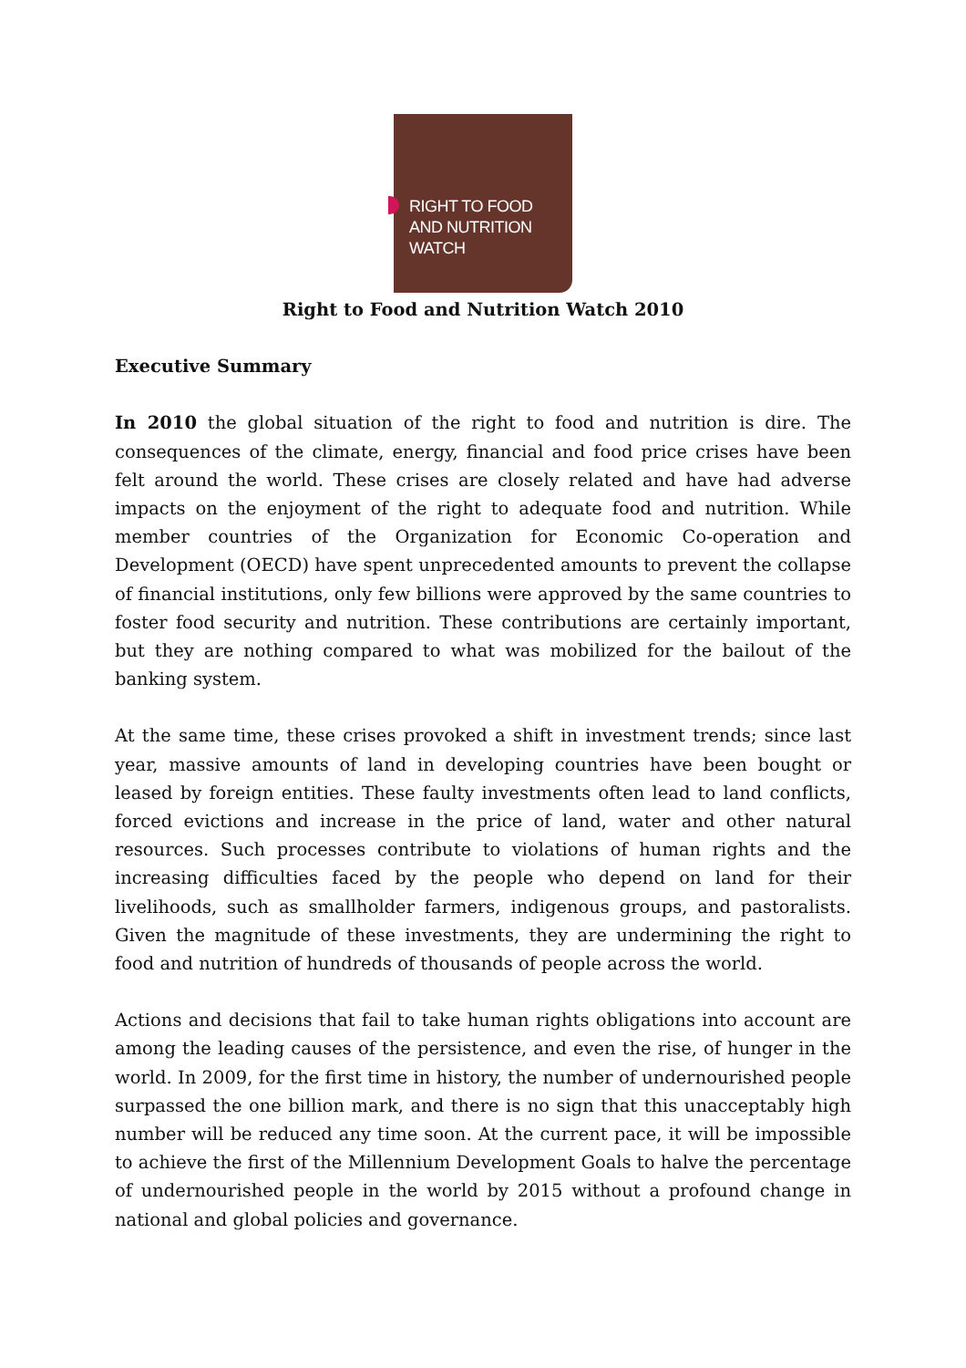RIGHT TO FOOD
AND NUTRITION
WATCH
Right to Food and Nutrition Watch 2010
Executive Summary
In 2010 the global situation of the right to food and nutrition is dire. The consequences of the climate, energy, financial and food price crises have been felt around the world. These crises are closely related and have had adverse impacts on the enjoyment of the right to adequate food and nutrition. While member countries of the Organization for Economic Co-operation and Development (OECD) have spent unprecedented amounts to prevent the collapse of financial institutions, only few billions were approved by the same countries to foster food security and nutrition. These contributions are certainly important, but they are nothing compared to what was mobilized for the bailout of the banking system.
At the same time, these crises provoked a shift in investment trends; since last year, massive amounts of land in developing countries have been bought or leased by foreign entities. These faulty investments often lead to land conflicts, forced evictions and increase in the price of land, water and other natural resources. Such processes contribute to violations of human rights and the increasing difficulties faced by the people who depend on land for their livelihoods, such as smallholder farmers, indigenous groups, and pastoralists. Given the magnitude of these investments, they are undermining the right to food and nutrition of hundreds of thousands of people across the world.
Actions and decisions that fail to take human rights obligations into account are among the leading causes of the persistence, and even the rise, of hunger in the world. In 2009, for the first time in history, the number of undernourished people surpassed the one billion mark, and there is no sign that this unacceptably high number will be reduced any time soon. At the current pace, it will be impossible to achieve the first of the Millennium Development Goals to halve the percentage of undernourished people in the world by 2015 without a profound change in national and global policies and governance.